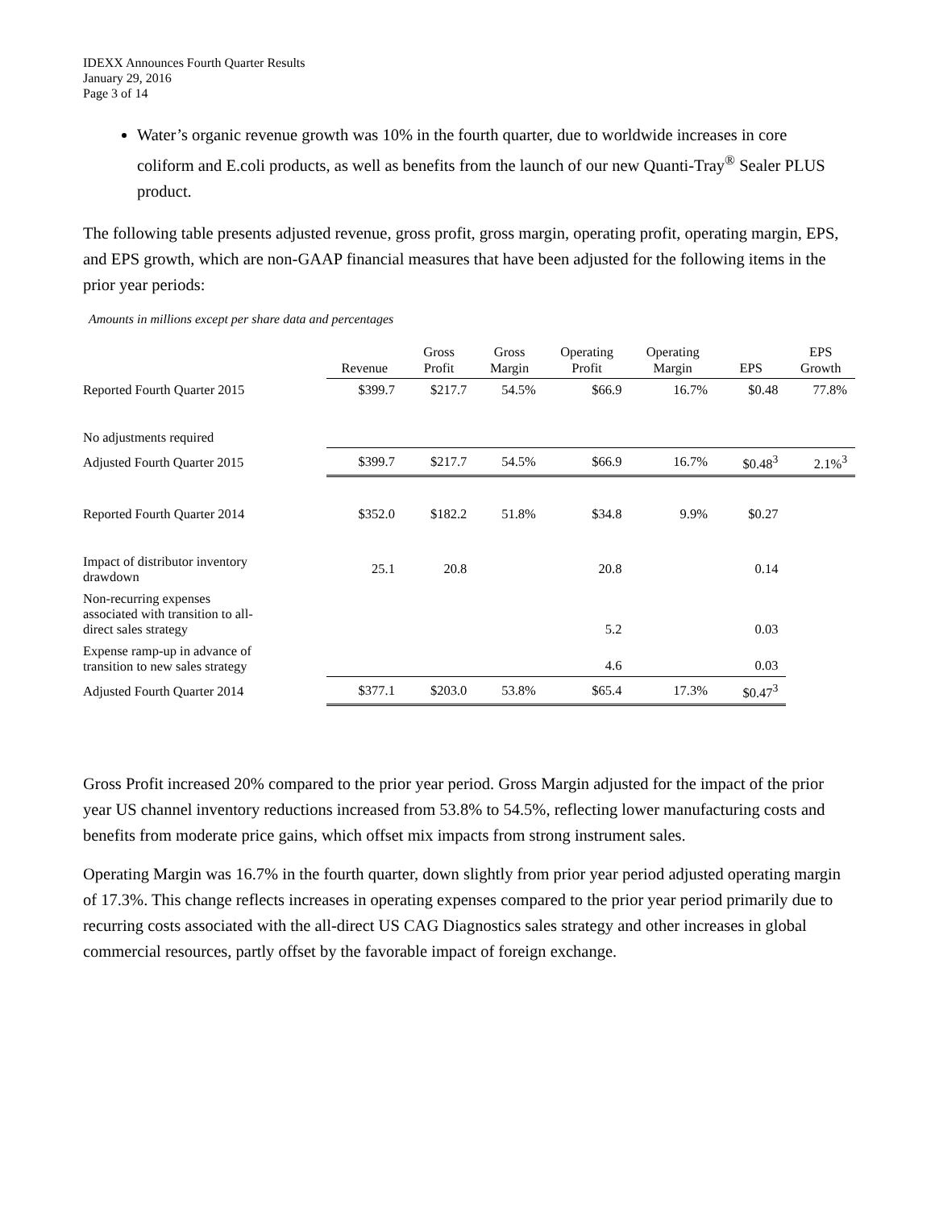IDEXX Announces Fourth Quarter Results
January 29, 2016
Page 3 of 14
Water’s organic revenue growth was 10% in the fourth quarter, due to worldwide increases in core coliform and E.coli products, as well as benefits from the launch of our new Quanti-Tray<sup>®</sup> Sealer PLUS product.
The following table presents adjusted revenue, gross profit, gross margin, operating profit, operating margin, EPS, and EPS growth, which are non-GAAP financial measures that have been adjusted for the following items in the prior year periods:
Amounts in millions except per share data and percentages
| | Revenue | Gross Profit | Gross Margin | Operating Profit | Operating Margin | EPS | EPS Growth |
| --- | --- | --- | --- | --- | --- | --- | --- |
| Reported Fourth Quarter 2015 | $399.7 | $217.7 | 54.5% | $66.9 | 16.7% | $0.48 | 77.8% |
| No adjustments required | | | | | | | |
| Adjusted Fourth Quarter 2015 | $399.7 | $217.7 | 54.5% | $66.9 | 16.7% | $0.48<sup>3</sup> | 2.1%<sup>3</sup> |
| Reported Fourth Quarter 2014 | $352.0 | $182.2 | 51.8% | $34.8 | 9.9% | $0.27 | |
| Impact of distributor inventory drawdown | 25.1 | 20.8 | | 20.8 | | 0.14 | |
| Non-recurring expenses associated with transition to all- direct sales strategy | | | | 5.2 | | 0.03 | |
| Expense ramp-up in advance of transition to new sales strategy | | | | 4.6 | | 0.03 | |
| Adjusted Fourth Quarter 2014 | $377.1 | $203.0 | 53.8% | $65.4 | 17.3% | $0.47<sup>3</sup> | |
Gross Profit increased 20% compared to the prior year period. Gross Margin adjusted for the impact of the prior year US channel inventory reductions increased from 53.8% to 54.5%, reflecting lower manufacturing costs and benefits from moderate price gains, which offset mix impacts from strong instrument sales.
Operating Margin was 16.7% in the fourth quarter, down slightly from prior year period adjusted operating margin of 17.3%. This change reflects increases in operating expenses compared to the prior year period primarily due to recurring costs associated with the all-direct US CAG Diagnostics sales strategy and other increases in global commercial resources, partly offset by the favorable impact of foreign exchange.